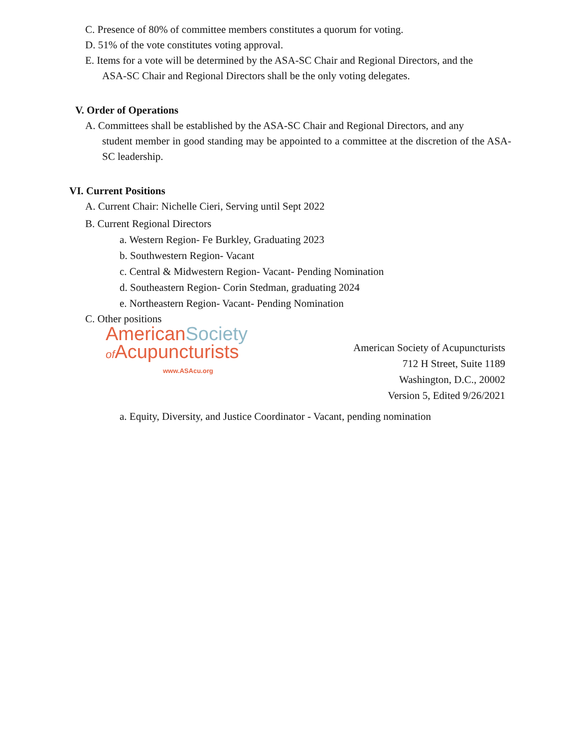C. Presence of 80% of committee members constitutes a quorum for voting.
D. 51% of the vote constitutes voting approval.
E. Items for a vote will be determined by the ASA-SC Chair and Regional Directors, and the
ASA-SC Chair and Regional Directors shall be the only voting delegates.
V. Order of Operations
A. Committees shall be established by the ASA-SC Chair and Regional Directors, and any
student member in good standing may be appointed to a committee at the discretion of the ASA-SC leadership.
VI. Current Positions
A. Current Chair: Nichelle Cieri, Serving until Sept 2022
B. Current Regional Directors
a. Western Region- Fe Burkley, Graduating 2023
b. Southwestern Region- Vacant
c. Central & Midwestern Region- Vacant- Pending Nomination
d. Southeastern Region- Corin Stedman, graduating 2024
e. Northeastern Region- Vacant- Pending Nomination
C. Other positions
AmericanSociety
of Acupuncturists
www.ASAcu.org
American Society of Acupuncturists
712 H Street, Suite 1189
Washington, D.C., 20002
Version 5, Edited 9/26/2021
a. Equity, Diversity, and Justice Coordinator - Vacant, pending nomination